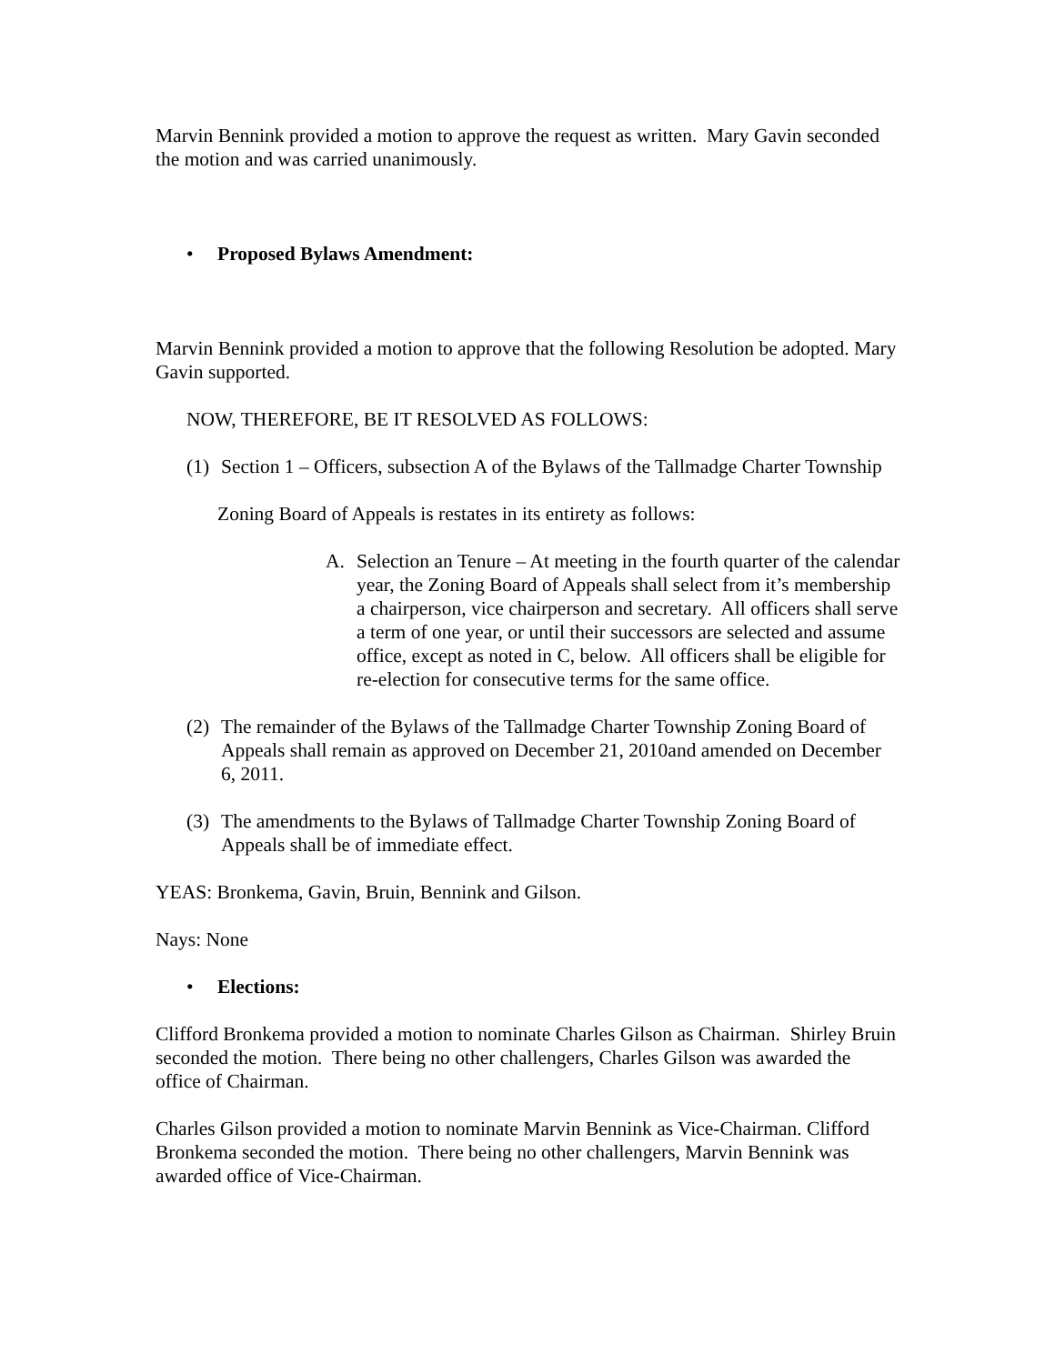Marvin Bennink provided a motion to approve the request as written. Mary Gavin seconded the motion and was carried unanimously.
• Proposed Bylaws Amendment:
Marvin Bennink provided a motion to approve that the following Resolution be adopted. Mary Gavin supported.
NOW, THEREFORE, BE IT RESOLVED AS FOLLOWS:
(1) Section 1 – Officers, subsection A of the Bylaws of the Tallmadge Charter Township
Zoning Board of Appeals is restates in its entirety as follows:
A. Selection an Tenure – At meeting in the fourth quarter of the calendar year, the Zoning Board of Appeals shall select from it’s membership a chairperson, vice chairperson and secretary. All officers shall serve a term of one year, or until their successors are selected and assume office, except as noted in C, below. All officers shall be eligible for re-election for consecutive terms for the same office.
(2) The remainder of the Bylaws of the Tallmadge Charter Township Zoning Board of Appeals shall remain as approved on December 21, 2010and amended on December 6, 2011.
(3) The amendments to the Bylaws of Tallmadge Charter Township Zoning Board of Appeals shall be of immediate effect.
YEAS: Bronkema, Gavin, Bruin, Bennink and Gilson.
Nays: None
• Elections:
Clifford Bronkema provided a motion to nominate Charles Gilson as Chairman. Shirley Bruin seconded the motion. There being no other challengers, Charles Gilson was awarded the office of Chairman.
Charles Gilson provided a motion to nominate Marvin Bennink as Vice-Chairman. Clifford Bronkema seconded the motion. There being no other challengers, Marvin Bennink was awarded office of Vice-Chairman.